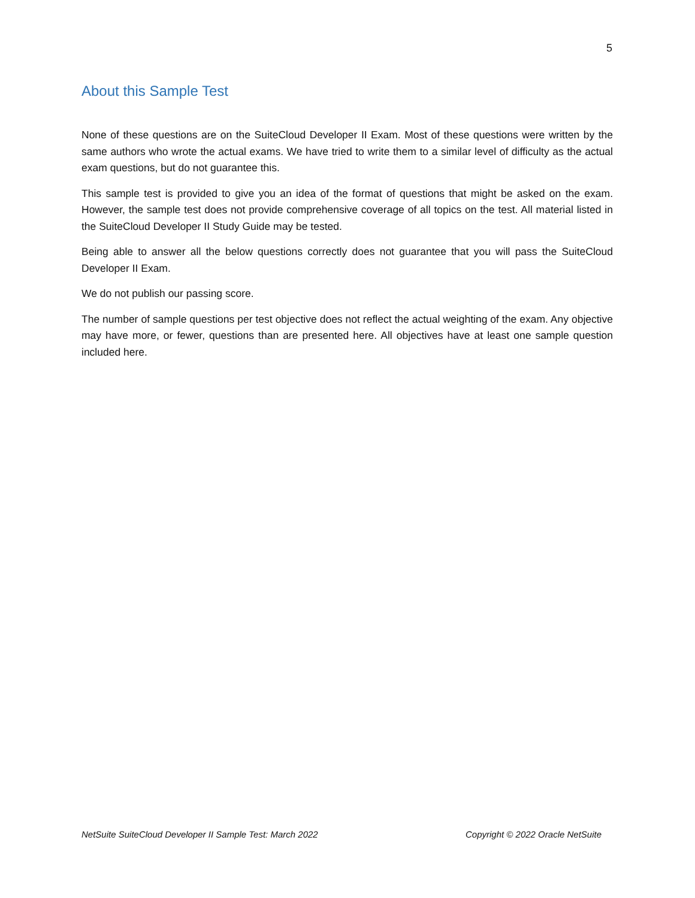5
About this Sample Test
None of these questions are on the SuiteCloud Developer II Exam. Most of these questions were written by the same authors who wrote the actual exams. We have tried to write them to a similar level of difficulty as the actual exam questions, but do not guarantee this.
This sample test is provided to give you an idea of the format of questions that might be asked on the exam. However, the sample test does not provide comprehensive coverage of all topics on the test. All material listed in the SuiteCloud Developer II Study Guide may be tested.
Being able to answer all the below questions correctly does not guarantee that you will pass the SuiteCloud Developer II Exam.
We do not publish our passing score.
The number of sample questions per test objective does not reflect the actual weighting of the exam. Any objective may have more, or fewer, questions than are presented here. All objectives have at least one sample question included here.
NetSuite SuiteCloud Developer II Sample Test: March 2022 Copyright © 2022 Oracle NetSuite